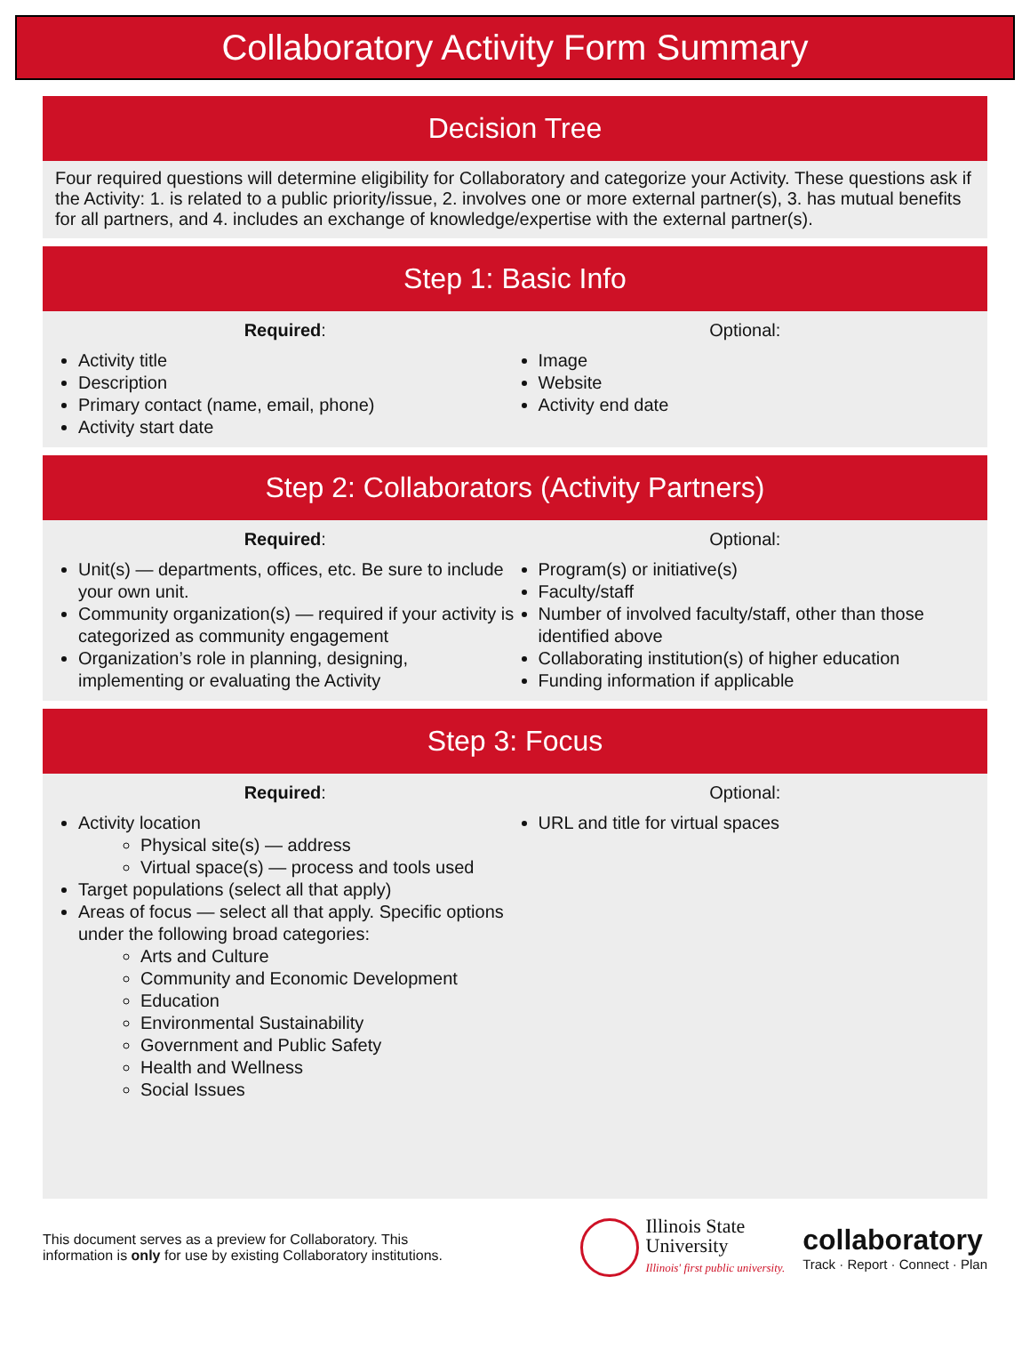Collaboratory Activity Form Summary
Decision Tree
Four required questions will determine eligibility for Collaboratory and categorize your Activity. These questions ask if the Activity: 1. is related to a public priority/issue, 2. involves one or more external partner(s), 3. has mutual benefits for all partners, and 4. includes an exchange of knowledge/expertise with the external partner(s).
Step 1: Basic Info
Required:
Activity title
Description
Primary contact (name, email, phone)
Activity start date
Optional:
Image
Website
Activity end date
Step 2: Collaborators (Activity Partners)
Required:
Unit(s) — departments, offices, etc. Be sure to include your own unit.
Community organization(s) — required if your activity is categorized as community engagement
Organization’s role in planning, designing, implementing or evaluating the Activity
Optional:
Program(s) or initiative(s)
Faculty/staff
Number of involved faculty/staff, other than those identified above
Collaborating institution(s) of higher education
Funding information if applicable
Step 3: Focus
Required:
Activity location
Physical site(s) — address
Virtual space(s) — process and tools used
Target populations (select all that apply)
Areas of focus — select all that apply. Specific options under the following broad categories:
Arts and Culture
Community and Economic Development
Education
Environmental Sustainability
Government and Public Safety
Health and Wellness
Social Issues
Optional:
URL and title for virtual spaces
This document serves as a preview for Collaboratory. This
information is only for use by existing Collaboratory institutions.
Illinois State
University
Illinois' first public university.
collaboratory
Track · Report · Connect · Plan